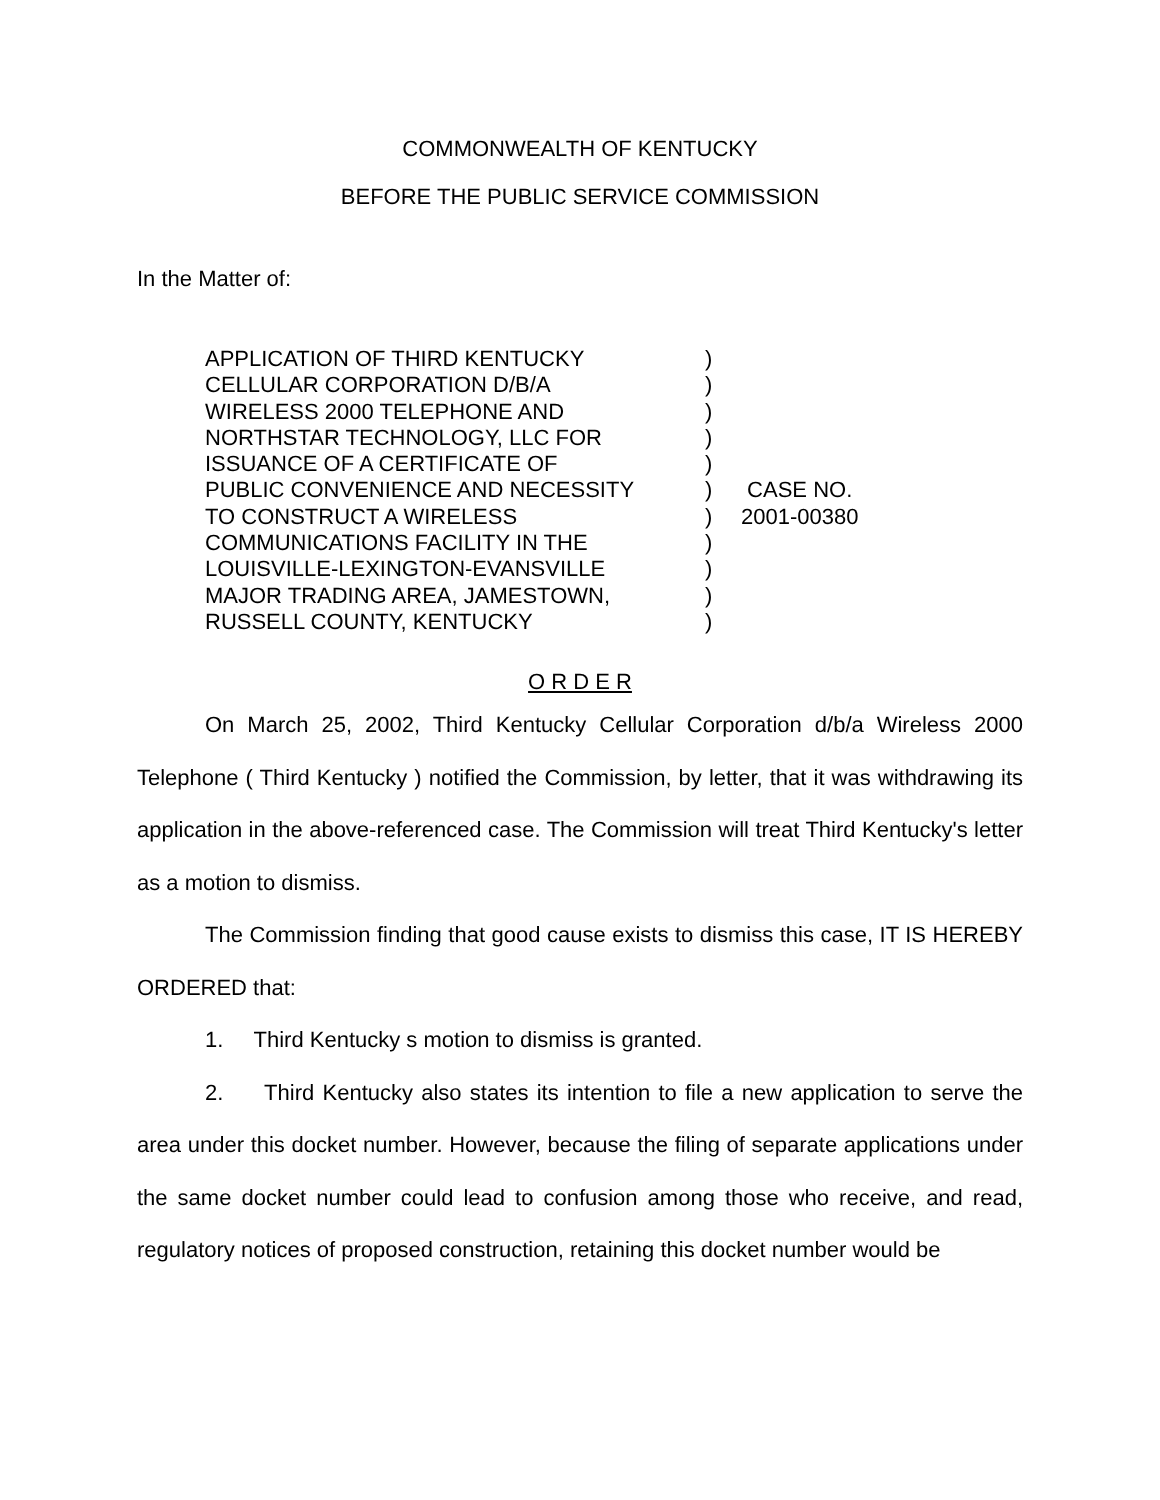COMMONWEALTH OF KENTUCKY
BEFORE THE PUBLIC SERVICE COMMISSION
In the Matter of:
| APPLICATION OF THIRD KENTUCKY CELLULAR CORPORATION D/B/A WIRELESS 2000 TELEPHONE AND NORTHSTAR TECHNOLOGY, LLC FOR ISSUANCE OF A CERTIFICATE OF PUBLIC CONVENIENCE AND NECESSITY TO CONSTRUCT A WIRELESS COMMUNICATIONS FACILITY IN THE LOUISVILLE-LEXINGTON-EVANSVILLE MAJOR TRADING AREA, JAMESTOWN, RUSSELL COUNTY, KENTUCKY | ) ) ) ) ) ) ) ) ) ) ) | CASE NO. 2001-00380 |
O R D E R
On March 25, 2002, Third Kentucky Cellular Corporation d/b/a Wireless 2000 Telephone ( Third Kentucky ) notified the Commission, by letter, that it was withdrawing its application in the above-referenced case. The Commission will treat Third Kentucky's letter as a motion to dismiss.
The Commission finding that good cause exists to dismiss this case, IT IS HEREBY ORDERED that:
1. Third Kentucky s motion to dismiss is granted.
2. Third Kentucky also states its intention to file a new application to serve the area under this docket number. However, because the filing of separate applications under the same docket number could lead to confusion among those who receive, and read, regulatory notices of proposed construction, retaining this docket number would be